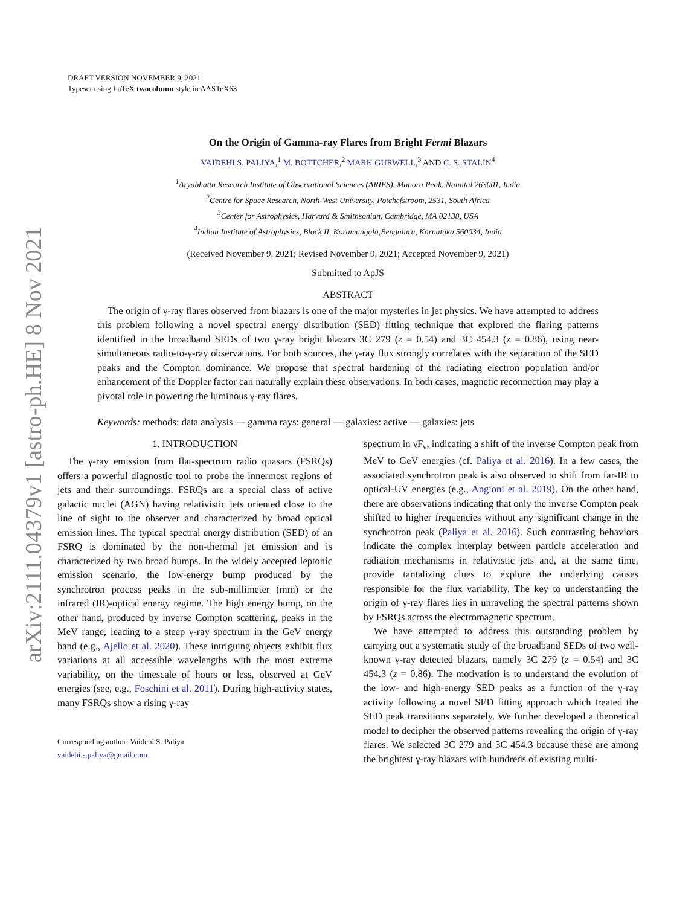arXiv:2111.04379v1 [astro-ph.HE] 8 Nov 2021
DRAFT VERSION NOVEMBER 9, 2021
Typeset using LaTeX twocolumn style in AASTeX63
On the Origin of Gamma-ray Flares from Bright Fermi Blazars
VAIDEHI S. PALIYA,<sup>1</sup> M. BÖTTCHER,<sup>2</sup> MARK GURWELL,<sup>3</sup> AND C. S. STALIN<sup>4</sup>
<sup>1</sup> Aryabhatta Research Institute of Observational Sciences (ARIES), Manora Peak, Nainital 263001, India
<sup>2</sup> Centre for Space Research, North-West University, Potchefstroom, 2531, South Africa
<sup>3</sup> Center for Astrophysics, Harvard & Smithsonian, Cambridge, MA 02138, USA
<sup>4</sup> Indian Institute of Astrophysics, Block II, Koramangala,Bengaluru, Karnataka 560034, India
(Received November 9, 2021; Revised November 9, 2021; Accepted November 9, 2021)
Submitted to ApJS
ABSTRACT
The origin of γ-ray flares observed from blazars is one of the major mysteries in jet physics. We have attempted to address this problem following a novel spectral energy distribution (SED) fitting technique that explored the flaring patterns identified in the broadband SEDs of two γ-ray bright blazars 3C 279 (z = 0.54) and 3C 454.3 (z = 0.86), using near-simultaneous radio-to-γ-ray observations. For both sources, the γ-ray flux strongly correlates with the separation of the SED peaks and the Compton dominance. We propose that spectral hardening of the radiating electron population and/or enhancement of the Doppler factor can naturally explain these observations. In both cases, magnetic reconnection may play a pivotal role in powering the luminous γ-ray flares.
Keywords: methods: data analysis — gamma rays: general — galaxies: active — galaxies: jets
1. INTRODUCTION
The γ-ray emission from flat-spectrum radio quasars (FSRQs) offers a powerful diagnostic tool to probe the innermost regions of jets and their surroundings. FSRQs are a special class of active galactic nuclei (AGN) having relativistic jets oriented close to the line of sight to the observer and characterized by broad optical emission lines. The typical spectral energy distribution (SED) of an FSRQ is dominated by the non-thermal jet emission and is characterized by two broad bumps. In the widely accepted leptonic emission scenario, the low-energy bump produced by the synchrotron process peaks in the sub-millimeter (mm) or the infrared (IR)-optical energy regime. The high energy bump, on the other hand, produced by inverse Compton scattering, peaks in the MeV range, leading to a steep γ-ray spectrum in the GeV energy band (e.g., Ajello et al. 2020). These intriguing objects exhibit flux variations at all accessible wavelengths with the most extreme variability, on the timescale of hours or less, observed at GeV energies (see, e.g., Foschini et al. 2011). During high-activity states, many FSRQs show a rising γ-ray
Corresponding author: Vaidehi S. Paliya
vaidehi.s.paliya@gmail.com
spectrum in νF<sub>ν</sub>, indicating a shift of the inverse Compton peak from MeV to GeV energies (cf. Paliya et al. 2016). In a few cases, the associated synchrotron peak is also observed to shift from far-IR to optical-UV energies (e.g., Angioni et al. 2019). On the other hand, there are observations indicating that only the inverse Compton peak shifted to higher frequencies without any significant change in the synchrotron peak (Paliya et al. 2016). Such contrasting behaviors indicate the complex interplay between particle acceleration and radiation mechanisms in relativistic jets and, at the same time, provide tantalizing clues to explore the underlying causes responsible for the flux variability. The key to understanding the origin of γ-ray flares lies in unraveling the spectral patterns shown by FSRQs across the electromagnetic spectrum.
We have attempted to address this outstanding problem by carrying out a systematic study of the broadband SEDs of two well-known γ-ray detected blazars, namely 3C 279 (z = 0.54) and 3C 454.3 (z = 0.86). The motivation is to understand the evolution of the low- and high-energy SED peaks as a function of the γ-ray activity following a novel SED fitting approach which treated the SED peak transitions separately. We further developed a theoretical model to decipher the observed patterns revealing the origin of γ-ray flares. We selected 3C 279 and 3C 454.3 because these are among the brightest γ-ray blazars with hundreds of existing multi-